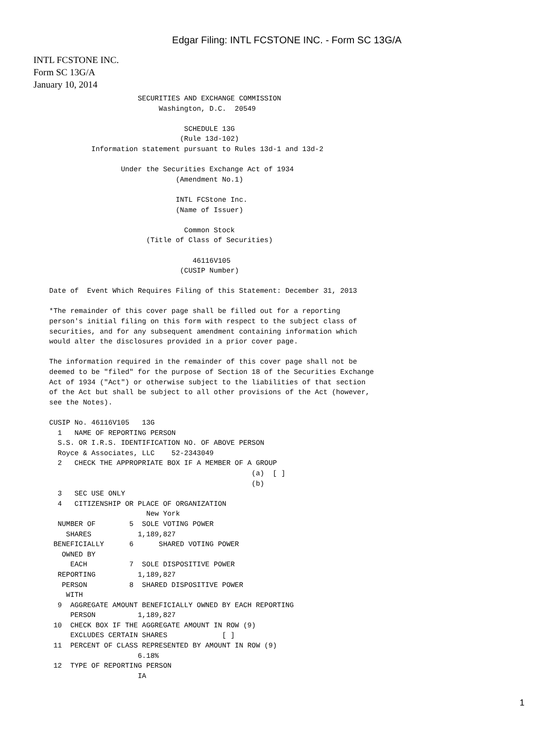Edgar Filing: INTL FCSTONE INC. - Form SC 13G/A
INTL FCSTONE INC.
Form SC 13G/A
January 10, 2014
                            SECURITIES AND EXCHANGE COMMISSION
                                 Washington, D.C.  20549

                                       SCHEDULE 13G
                                      (Rule 13d-102)
                 Information statement pursuant to Rules 13d-1 and 13d-2

                        Under the Securities Exchange Act of 1934
                                     (Amendment No.1)

                                     INTL FCStone Inc.
                                     (Name of Issuer)

                                       Common Stock
                              (Title of Class of Securities)

                                         46116V105
                                      (CUSIP Number)

       Date of  Event Which Requires Filing of this Statement: December 31, 2013

       *The remainder of this cover page shall be filled out for a reporting
       person's initial filing on this form with respect to the subject class of
       securities, and for any subsequent amendment containing information which
       would alter the disclosures provided in a prior cover page.

       The information required in the remainder of this cover page shall not be
       deemed to be "filed" for the purpose of Section 18 of the Securities Exchange
       Act of 1934 ("Act") or otherwise subject to the liabilities of that section
       of the Act but shall be subject to all other provisions of the Act (however,
       see the Notes).

       CUSIP No. 46116V105   13G
         1   NAME OF REPORTING PERSON
         S.S. OR I.R.S. IDENTIFICATION NO. OF ABOVE PERSON
         Royce & Associates, LLC    52-2343049
         2   CHECK THE APPROPRIATE BOX IF A MEMBER OF A GROUP
                                                       (a)  [ ]
                                                       (b)
         3   SEC USE ONLY
         4   CITIZENSHIP OR PLACE OF ORGANIZATION
                              New York
         NUMBER OF        5  SOLE VOTING POWER
           SHARES           1,189,827
        BENEFICIALLY      6      SHARED VOTING POWER
          OWNED BY
            EACH          7  SOLE DISPOSITIVE POWER
         REPORTING          1,189,827
          PERSON          8  SHARED DISPOSITIVE POWER
           WITH
         9  AGGREGATE AMOUNT BENEFICIALLY OWNED BY EACH REPORTING
            PERSON          1,189,827
        10  CHECK BOX IF THE AGGREGATE AMOUNT IN ROW (9)
            EXCLUDES CERTAIN SHARES             [ ]
        11  PERCENT OF CLASS REPRESENTED BY AMOUNT IN ROW (9)
                            6.18%
        12  TYPE OF REPORTING PERSON
                            IA
1